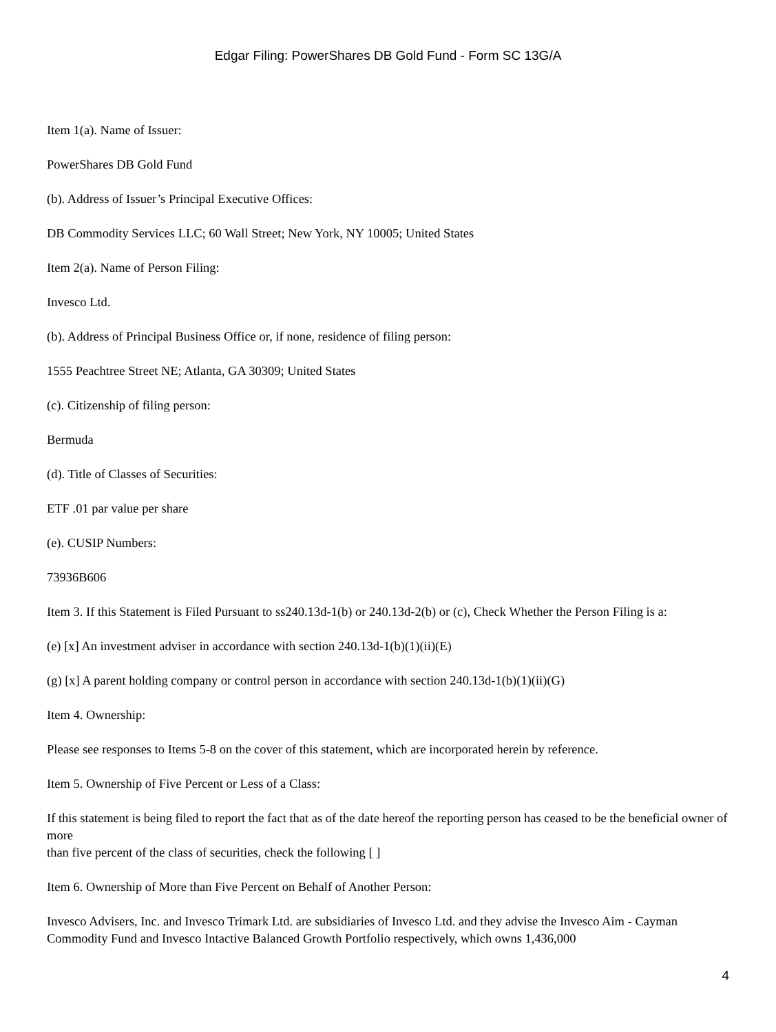Edgar Filing: PowerShares DB Gold Fund - Form SC 13G/A
Item 1(a). Name of Issuer:
PowerShares DB Gold Fund
(b). Address of Issuer’s Principal Executive Offices:
DB Commodity Services LLC; 60 Wall Street; New York, NY 10005; United States
Item 2(a). Name of Person Filing:
Invesco Ltd.
(b). Address of Principal Business Office or, if none, residence of filing person:
1555 Peachtree Street NE; Atlanta, GA 30309; United States
(c). Citizenship of filing person:
Bermuda
(d). Title of Classes of Securities:
ETF .01 par value per share
(e). CUSIP Numbers:
73936B606
Item 3. If this Statement is Filed Pursuant to ss240.13d-1(b) or 240.13d-2(b) or (c), Check Whether the Person Filing is a:
(e) [x] An investment adviser in accordance with section 240.13d-1(b)(1)(ii)(E)
(g) [x] A parent holding company or control person in accordance with section 240.13d-1(b)(1)(ii)(G)
Item 4. Ownership:
Please see responses to Items 5-8 on the cover of this statement, which are incorporated herein by reference.
Item 5. Ownership of Five Percent or Less of a Class:
If this statement is being filed to report the fact that as of the date hereof the reporting person has ceased to be the beneficial owner of more
than five percent of the class of securities, check the following [ ]
Item 6. Ownership of More than Five Percent on Behalf of Another Person:
Invesco Advisers, Inc. and Invesco Trimark Ltd. are subsidiaries of Invesco Ltd. and they advise the Invesco Aim - Cayman Commodity Fund and Invesco Intactive Balanced Growth Portfolio respectively, which owns 1,436,000
4